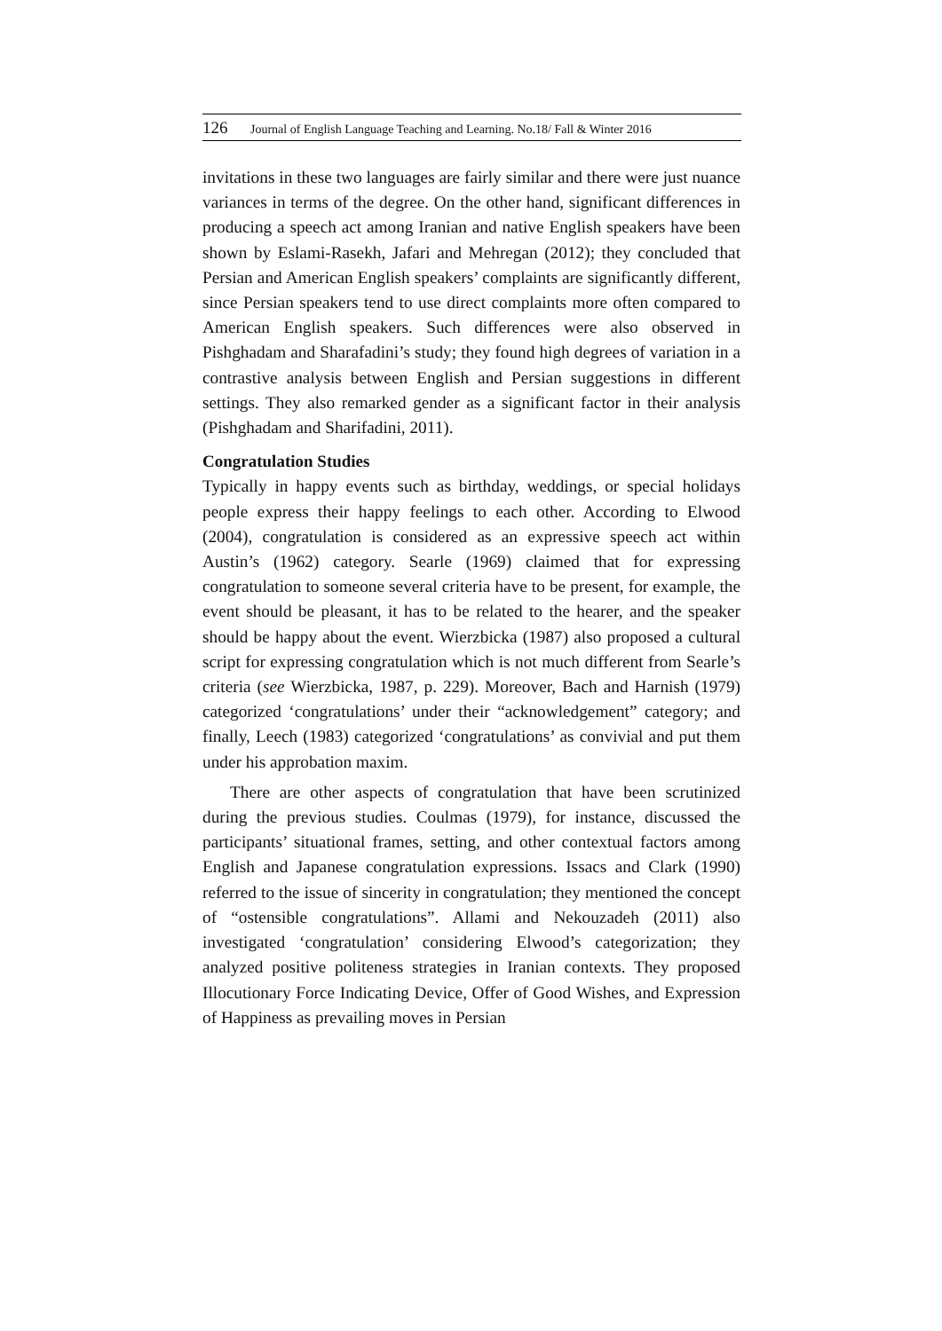126 Journal of English Language Teaching and Learning. No.18/ Fall & Winter 2016
invitations in these two languages are fairly similar and there were just nuance variances in terms of the degree. On the other hand, significant differences in producing a speech act among Iranian and native English speakers have been shown by Eslami-Rasekh, Jafari and Mehregan (2012); they concluded that Persian and American English speakers’ complaints are significantly different, since Persian speakers tend to use direct complaints more often compared to American English speakers. Such differences were also observed in Pishghadam and Sharafadini’s study; they found high degrees of variation in a contrastive analysis between English and Persian suggestions in different settings. They also remarked gender as a significant factor in their analysis (Pishghadam and Sharifadini, 2011).
Congratulation Studies
Typically in happy events such as birthday, weddings, or special holidays people express their happy feelings to each other. According to Elwood (2004), congratulation is considered as an expressive speech act within Austin’s (1962) category. Searle (1969) claimed that for expressing congratulation to someone several criteria have to be present, for example, the event should be pleasant, it has to be related to the hearer, and the speaker should be happy about the event. Wierzbicka (1987) also proposed a cultural script for expressing congratulation which is not much different from Searle’s criteria (see Wierzbicka, 1987, p. 229). Moreover, Bach and Harnish (1979) categorized ‘congratulations’ under their “acknowledgement” category; and finally, Leech (1983) categorized ‘congratulations’ as convivial and put them under his approbation maxim.
There are other aspects of congratulation that have been scrutinized during the previous studies. Coulmas (1979), for instance, discussed the participants’ situational frames, setting, and other contextual factors among English and Japanese congratulation expressions. Issacs and Clark (1990) referred to the issue of sincerity in congratulation; they mentioned the concept of “ostensible congratulations”. Allami and Nekouzadeh (2011) also investigated ‘congratulation’ considering Elwood’s categorization; they analyzed positive politeness strategies in Iranian contexts. They proposed Illocutionary Force Indicating Device, Offer of Good Wishes, and Expression of Happiness as prevailing moves in Persian